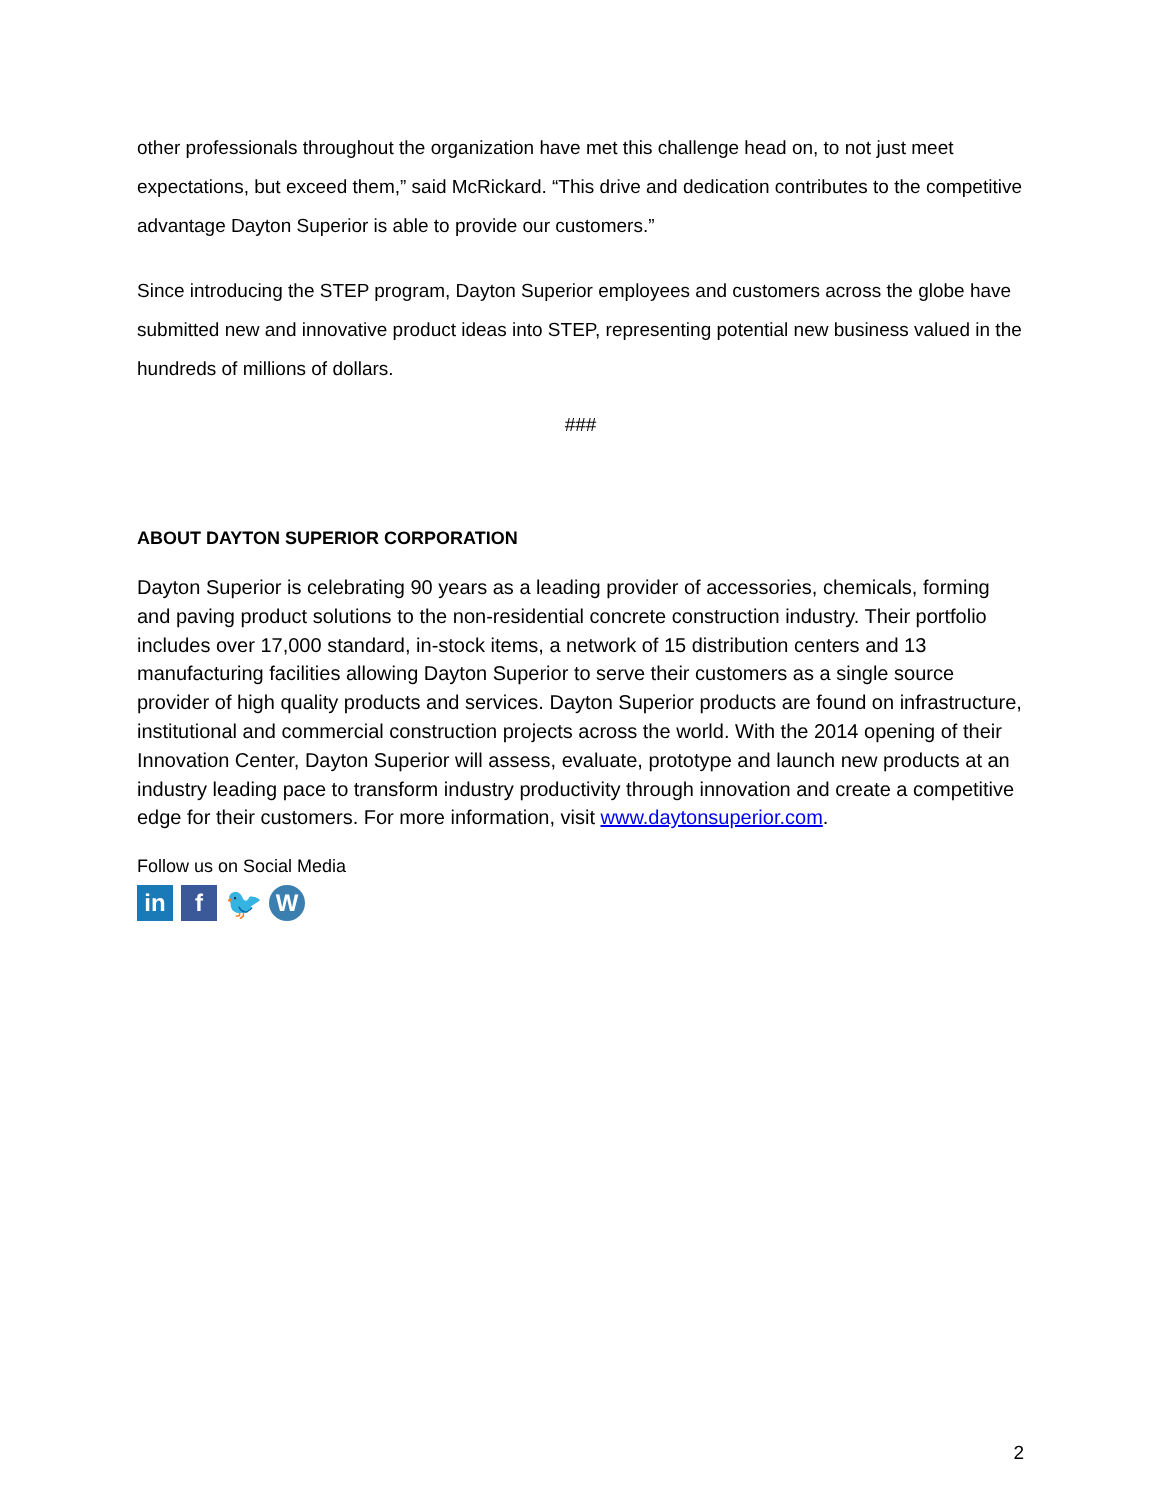other professionals throughout the organization have met this challenge head on, to not just meet expectations, but exceed them,” said McRickard. “This drive and dedication contributes to the competitive advantage Dayton Superior is able to provide our customers.”
Since introducing the STEP program, Dayton Superior employees and customers across the globe have submitted new and innovative product ideas into STEP, representing potential new business valued in the hundreds of millions of dollars.
###
ABOUT DAYTON SUPERIOR CORPORATION
Dayton Superior is celebrating 90 years as a leading provider of accessories, chemicals, forming and paving product solutions to the non-residential concrete construction industry. Their portfolio includes over 17,000 standard, in-stock items, a network of 15 distribution centers and 13 manufacturing facilities allowing Dayton Superior to serve their customers as a single source provider of high quality products and services. Dayton Superior products are found on infrastructure, institutional and commercial construction projects across the world. With the 2014 opening of their Innovation Center, Dayton Superior will assess, evaluate, prototype and launch new products at an industry leading pace to transform industry productivity through innovation and create a competitive edge for their customers. For more information, visit www.daytonsuperior.com.
Follow us on Social Media
in f
🐦
W
2